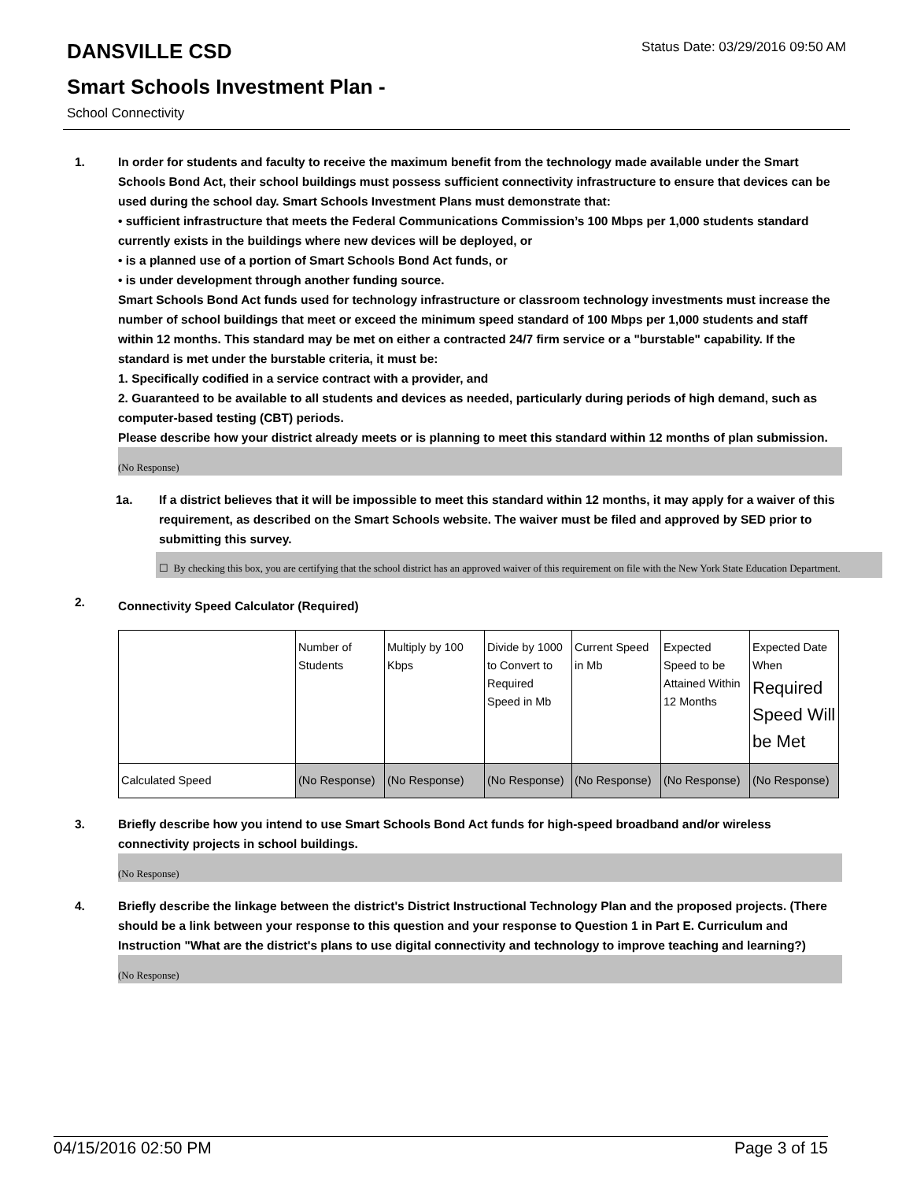DANSVILLE CSD
Status Date: 03/29/2016 09:50 AM
Smart Schools Investment Plan -
School Connectivity
1. In order for students and faculty to receive the maximum benefit from the technology made available under the Smart Schools Bond Act, their school buildings must possess sufficient connectivity infrastructure to ensure that devices can be used during the school day. Smart Schools Investment Plans must demonstrate that:
• sufficient infrastructure that meets the Federal Communications Commission’s 100 Mbps per 1,000 students standard currently exists in the buildings where new devices will be deployed, or
• is a planned use of a portion of Smart Schools Bond Act funds, or
• is under development through another funding source.
Smart Schools Bond Act funds used for technology infrastructure or classroom technology investments must increase the number of school buildings that meet or exceed the minimum speed standard of 100 Mbps per 1,000 students and staff within 12 months. This standard may be met on either a contracted 24/7 firm service or a "burstable" capability. If the standard is met under the burstable criteria, it must be:
1. Specifically codified in a service contract with a provider, and
2. Guaranteed to be available to all students and devices as needed, particularly during periods of high demand, such as computer-based testing (CBT) periods.
Please describe how your district already meets or is planning to meet this standard within 12 months of plan submission.
(No Response)
1a. If a district believes that it will be impossible to meet this standard within 12 months, it may apply for a waiver of this requirement, as described on the Smart Schools website. The waiver must be filed and approved by SED prior to submitting this survey.
☐ By checking this box, you are certifying that the school district has an approved waiver of this requirement on file with the New York State Education Department.
2.
Connectivity Speed Calculator (Required)
| | Number of Students | Multiply by 100 Kbps | Divide by 1000 to Convert to Required Speed in Mb | Current Speed in Mb | Expected Speed to be Attained Within 12 Months | Expected Date When Required Speed Will be Met |
| Calculated Speed | (No Response) | (No Response) | (No Response) | (No Response) | (No Response) | (No Response) |
3. Briefly describe how you intend to use Smart Schools Bond Act funds for high-speed broadband and/or wireless connectivity projects in school buildings.
(No Response)
4. Briefly describe the linkage between the district's District Instructional Technology Plan and the proposed projects. (There should be a link between your response to this question and your response to Question 1 in Part E. Curriculum and Instruction "What are the district's plans to use digital connectivity and technology to improve teaching and learning?)
(No Response)
04/15/2016 02:50 PM Page 3 of 15